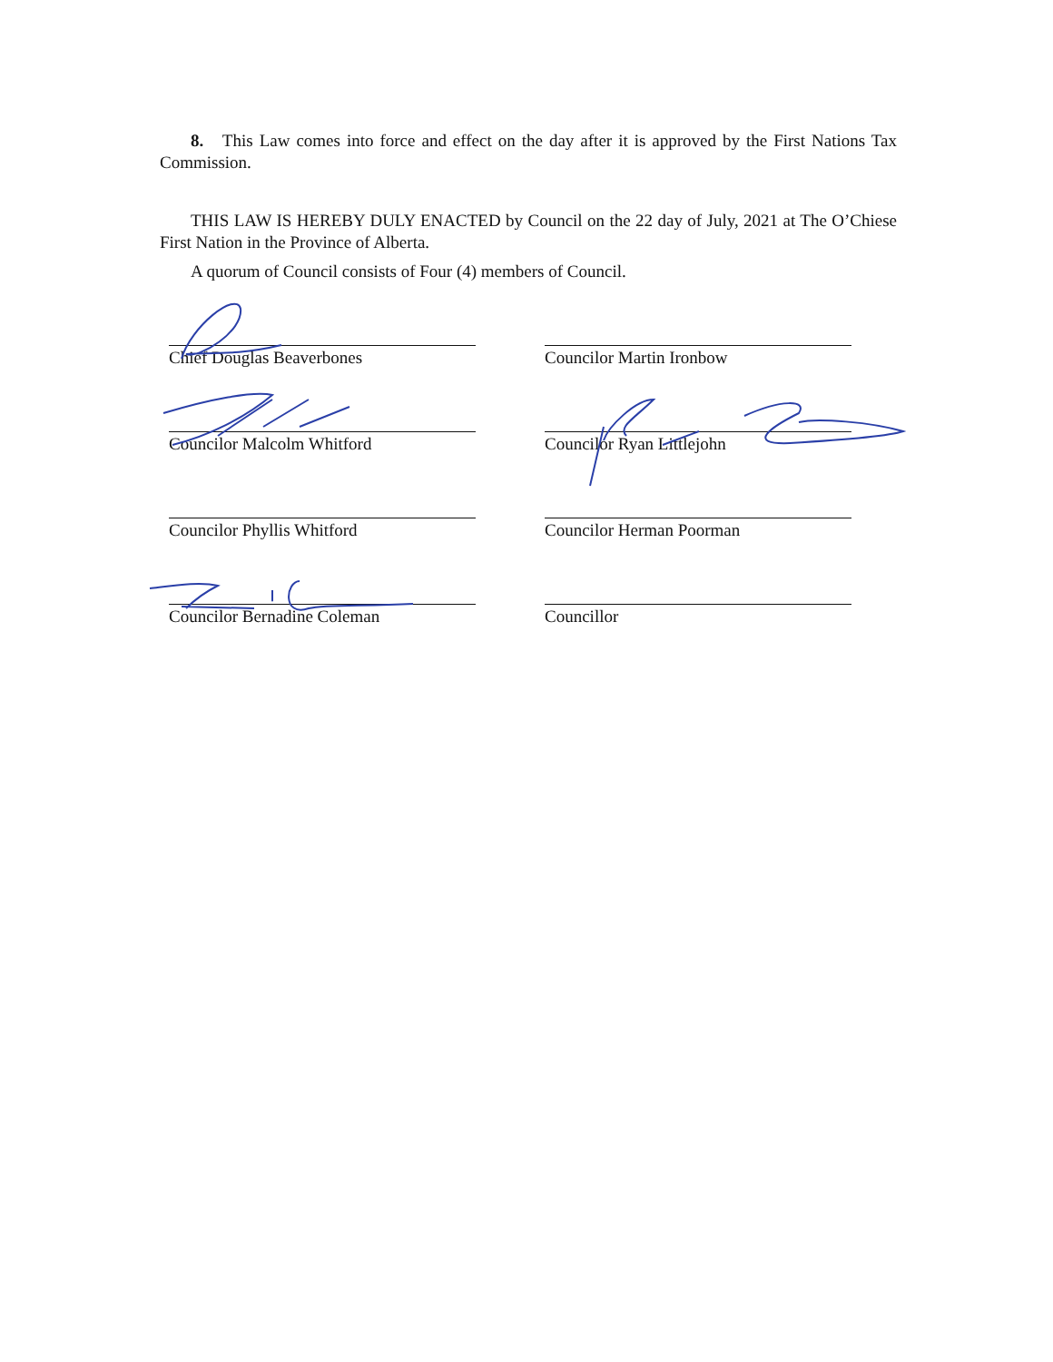8. This Law comes into force and effect on the day after it is approved by the First Nations Tax Commission.
THIS LAW IS HEREBY DULY ENACTED by Council on the 22 day of July, 2021 at The O’Chiese First Nation in the Province of Alberta.
A quorum of Council consists of Four (4) members of Council.
Chief Douglas Beaverbones
Councilor Martin Ironbow
Councilor Malcolm Whitford
Councilor Ryan Littlejohn
Councilor Phyllis Whitford
Councilor Herman Poorman
Councilor Bernadine Coleman
Councillor